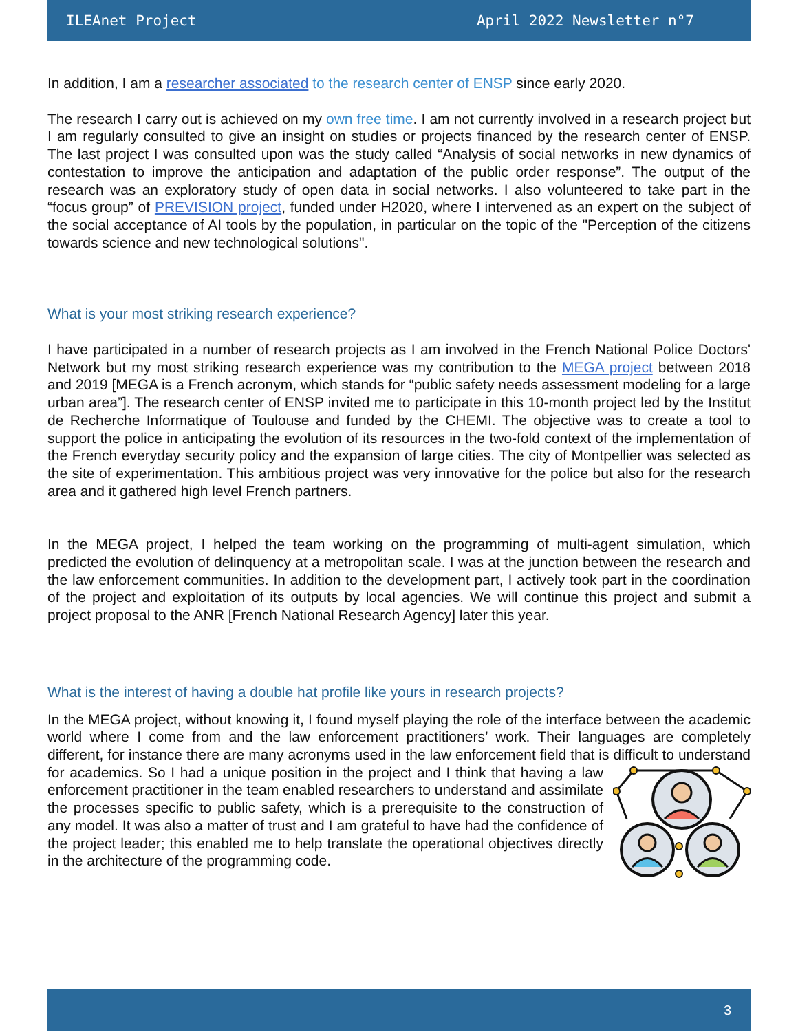ILEAnet Project April 2022 Newsletter n°7
In addition, I am a researcher associated to the research center of ENSP since early 2020.
The research I carry out is achieved on my own free time. I am not currently involved in a research project but I am regularly consulted to give an insight on studies or projects financed by the research center of ENSP. The last project I was consulted upon was the study called “Analysis of social networks in new dynamics of contestation to improve the anticipation and adaptation of the public order response”. The output of the research was an exploratory study of open data in social networks. I also volunteered to take part in the “focus group” of PREVISION project, funded under H2020, where I intervened as an expert on the subject of the social acceptance of AI tools by the population, in particular on the topic of the "Perception of the citizens towards science and new technological solutions".
What is your most striking research experience?
I have participated in a number of research projects as I am involved in the French National Police Doctors' Network but my most striking research experience was my contribution to the MEGA project between 2018 and 2019 [MEGA is a French acronym, which stands for “public safety needs assessment modeling for a large urban area”]. The research center of ENSP invited me to participate in this 10-month project led by the Institut de Recherche Informatique of Toulouse and funded by the CHEMI. The objective was to create a tool to support the police in anticipating the evolution of its resources in the two-fold context of the implementation of the French everyday security policy and the expansion of large cities. The city of Montpellier was selected as the site of experimentation. This ambitious project was very innovative for the police but also for the research area and it gathered high level French partners.
In the MEGA project, I helped the team working on the programming of multi-agent simulation, which predicted the evolution of delinquency at a metropolitan scale. I was at the junction between the research and the law enforcement communities. In addition to the development part, I actively took part in the coordination of the project and exploitation of its outputs by local agencies. We will continue this project and submit a project proposal to the ANR [French National Research Agency] later this year.
What is the interest of having a double hat profile like yours in research projects?
In the MEGA project, without knowing it, I found myself playing the role of the interface between the academic world where I come from and the law enforcement practitioners’ work. Their languages are completely different, for instance there are many acronyms used in the law enforcement field that is difficult to understand for academics. So I had a unique position in the project and I think that having a law enforcement practitioner in the team enabled researchers to understand and assimilate the processes specific to public safety, which is a prerequisite to the construction of any model. It was also a matter of trust and I am grateful to have had the confidence of the project leader; this enabled me to help translate the operational objectives directly in the architecture of the programming code.
3